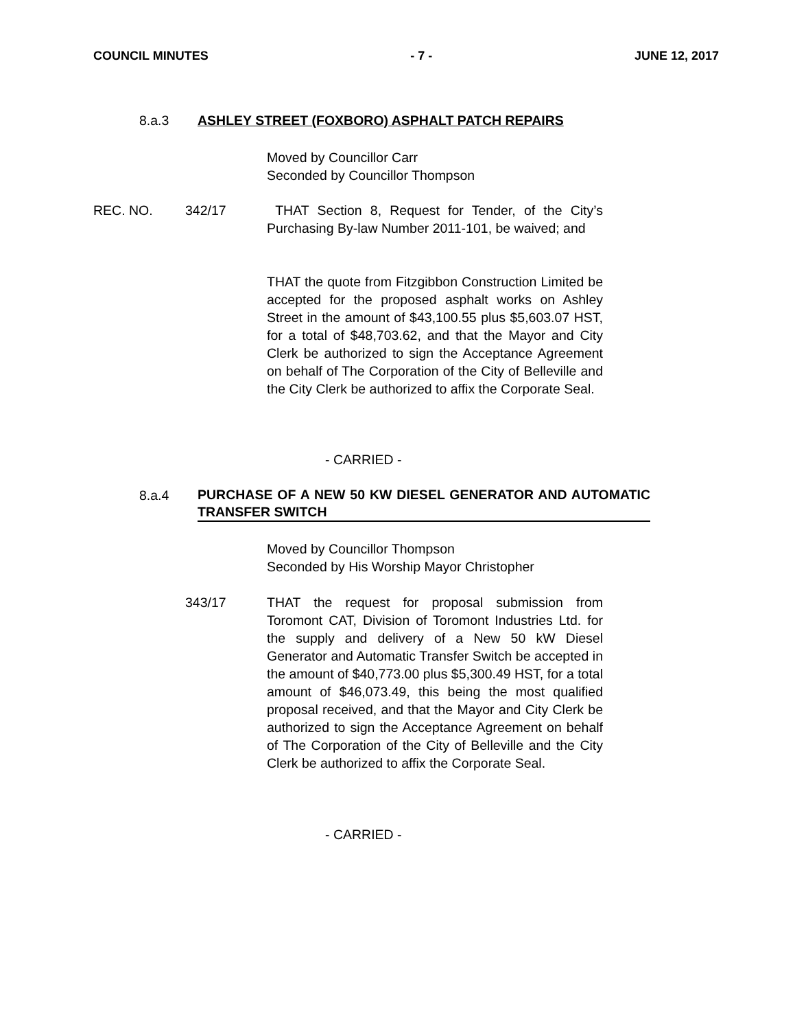COUNCIL MINUTES - 7 - JUNE 12, 2017
8.a.3 ASHLEY STREET (FOXBORO) ASPHALT PATCH REPAIRS
Moved by Councillor Carr
Seconded by Councillor Thompson
REC. NO. 342/17
THAT Section 8, Request for Tender, of the City’s Purchasing By-law Number 2011-101, be waived; and
THAT the quote from Fitzgibbon Construction Limited be accepted for the proposed asphalt works on Ashley Street in the amount of $43,100.55 plus $5,603.07 HST, for a total of $48,703.62, and that the Mayor and City Clerk be authorized to sign the Acceptance Agreement on behalf of The Corporation of the City of Belleville and the City Clerk be authorized to affix the Corporate Seal.
- CARRIED -
8.a.4
PURCHASE OF A NEW 50 KW DIESEL GENERATOR AND AUTOMATIC TRANSFER SWITCH
Moved by Councillor Thompson
Seconded by His Worship Mayor Christopher
343/17
THAT the request for proposal submission from Toromont CAT, Division of Toromont Industries Ltd. for the supply and delivery of a New 50 kW Diesel Generator and Automatic Transfer Switch be accepted in the amount of $40,773.00 plus $5,300.49 HST, for a total amount of $46,073.49, this being the most qualified proposal received, and that the Mayor and City Clerk be authorized to sign the Acceptance Agreement on behalf of The Corporation of the City of Belleville and the City Clerk be authorized to affix the Corporate Seal.
- CARRIED -